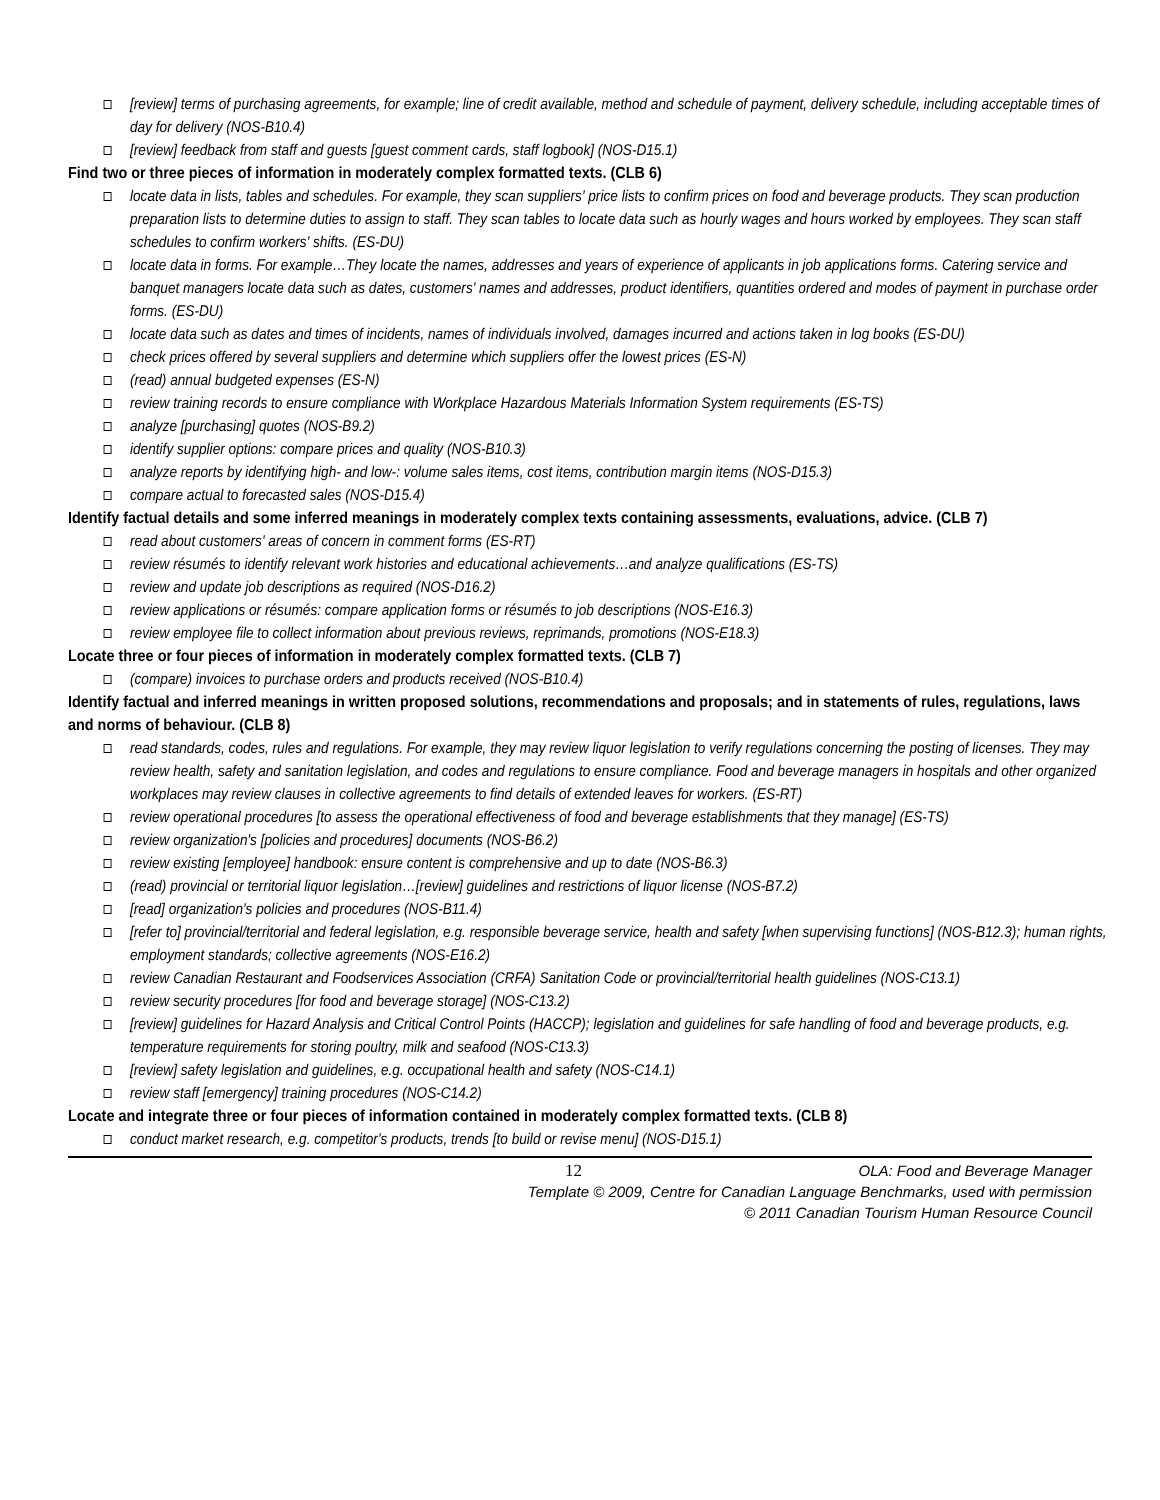[review] terms of purchasing agreements, for example; line of credit available, method and schedule of payment, delivery schedule, including acceptable times of day for delivery (NOS-B10.4)
[review] feedback from staff and guests [guest comment cards, staff logbook] (NOS-D15.1)
Find two or three pieces of information in moderately complex formatted texts. (CLB 6)
locate data in lists, tables and schedules. For example, they scan suppliers' price lists to confirm prices on food and beverage products. They scan production preparation lists to determine duties to assign to staff. They scan tables to locate data such as hourly wages and hours worked by employees. They scan staff schedules to confirm workers' shifts. (ES-DU)
locate data in forms. For example…They locate the names, addresses and years of experience of applicants in job applications forms. Catering service and banquet managers locate data such as dates, customers' names and addresses, product identifiers, quantities ordered and modes of payment in purchase order forms. (ES-DU)
locate data such as dates and times of incidents, names of individuals involved, damages incurred and actions taken in log books (ES-DU)
check prices offered by several suppliers and determine which suppliers offer the lowest prices (ES-N)
(read) annual budgeted expenses (ES-N)
review training records to ensure compliance with Workplace Hazardous Materials Information System requirements (ES-TS)
analyze [purchasing] quotes (NOS-B9.2)
identify supplier options: compare prices and quality (NOS-B10.3)
analyze reports by identifying high- and low-: volume sales items, cost items, contribution margin items (NOS-D15.3)
compare actual to forecasted sales (NOS-D15.4)
Identify factual details and some inferred meanings in moderately complex texts containing assessments, evaluations, advice. (CLB 7)
read about customers' areas of concern in comment forms (ES-RT)
review résumés to identify relevant work histories and educational achievements…and analyze qualifications (ES-TS)
review and update job descriptions as required (NOS-D16.2)
review applications or résumés: compare application forms or résumés to job descriptions (NOS-E16.3)
review employee file to collect information about previous reviews, reprimands, promotions (NOS-E18.3)
Locate three or four pieces of information in moderately complex formatted texts. (CLB 7)
(compare) invoices to purchase orders and products received (NOS-B10.4)
Identify factual and inferred meanings in written proposed solutions, recommendations and proposals; and in statements of rules, regulations, laws and norms of behaviour. (CLB 8)
read standards, codes, rules and regulations. For example, they may review liquor legislation to verify regulations concerning the posting of licenses. They may review health, safety and sanitation legislation, and codes and regulations to ensure compliance. Food and beverage managers in hospitals and other organized workplaces may review clauses in collective agreements to find details of extended leaves for workers. (ES-RT)
review operational procedures [to assess the operational effectiveness of food and beverage establishments that they manage] (ES-TS)
review organization's [policies and procedures] documents (NOS-B6.2)
review existing [employee] handbook: ensure content is comprehensive and up to date (NOS-B6.3)
(read) provincial or territorial liquor legislation…[review] guidelines and restrictions of liquor license (NOS-B7.2)
[read] organization's policies and procedures (NOS-B11.4)
[refer to] provincial/territorial and federal legislation, e.g. responsible beverage service, health and safety [when supervising functions] (NOS-B12.3); human rights, employment standards; collective agreements (NOS-E16.2)
review Canadian Restaurant and Foodservices Association (CRFA) Sanitation Code or provincial/territorial health guidelines (NOS-C13.1)
review security procedures [for food and beverage storage] (NOS-C13.2)
[review] guidelines for Hazard Analysis and Critical Control Points (HACCP); legislation and guidelines for safe handling of food and beverage products, e.g. temperature requirements for storing poultry, milk and seafood (NOS-C13.3)
[review] safety legislation and guidelines, e.g. occupational health and safety (NOS-C14.1)
review staff [emergency] training procedures (NOS-C14.2)
Locate and integrate three or four pieces of information contained in moderately complex formatted texts. (CLB 8)
conduct market research, e.g. competitor's products, trends [to build or revise menu] (NOS-D15.1)
12 OLA: Food and Beverage Manager
Template © 2009, Centre for Canadian Language Benchmarks, used with permission
© 2011 Canadian Tourism Human Resource Council